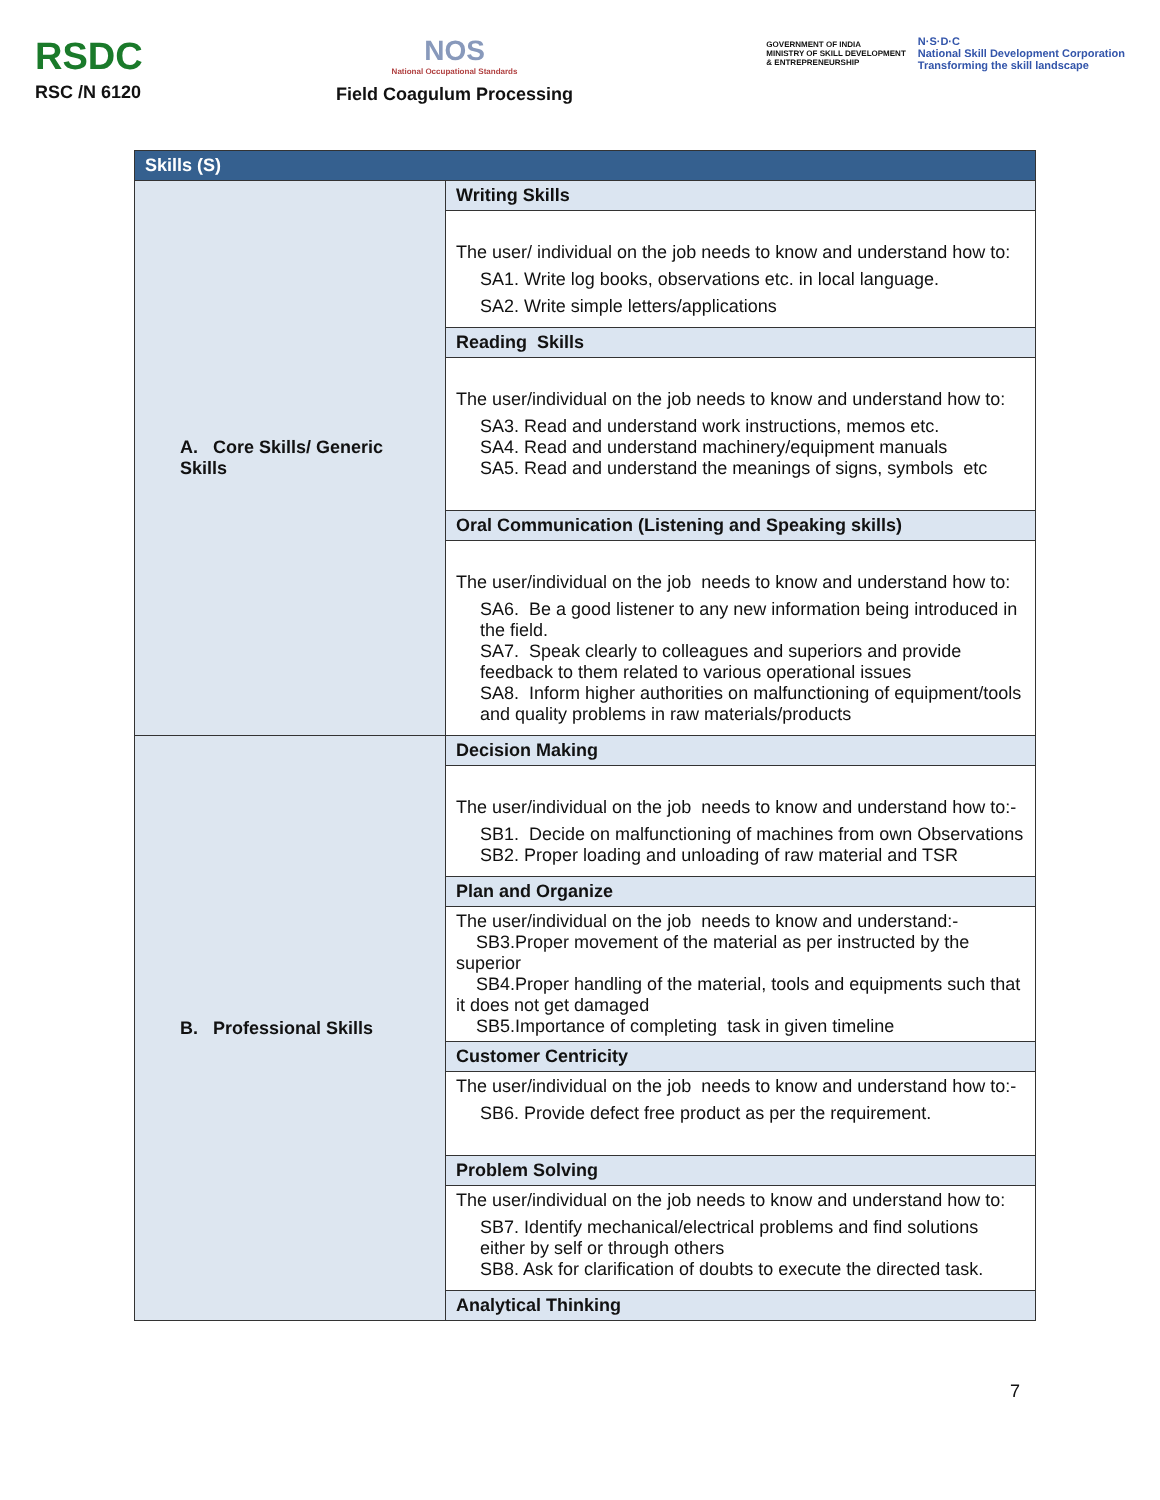RSDC
RSC /N 6120
NOS
National Occupational Standards
Field Coagulum Processing
GOVERNMENT OF INDIA
MINISTRY OF SKILL DEVELOPMENT
& ENTREPRENEURSHIP
N·S·D·C
National Skill Development Corporation
Transforming the skill landscape
| Skills (S) | |
| --- | --- |
| A. Core Skills/ Generic Skills | Writing Skills |
| | The user/ individual on the job needs to know and understand how to: SA1. Write log books, observations etc. in local language. SA2. Write simple letters/applications |
| | Reading Skills |
| | The user/individual on the job needs to know and understand how to: SA3. Read and understand work instructions, memos etc. SA4. Read and understand machinery/equipment manuals SA5. Read and understand the meanings of signs, symbols etc |
| | Oral Communication (Listening and Speaking skills) |
| | The user/individual on the job needs to know and understand how to: SA6. Be a good listener to any new information being introduced in the field. SA7. Speak clearly to colleagues and superiors and provide feedback to them related to various operational issues SA8. Inform higher authorities on malfunctioning of equipment/tools and quality problems in raw materials/products |
| B. Professional Skills | Decision Making |
| | The user/individual on the job needs to know and understand how to:- SB1. Decide on malfunctioning of machines from own Observations SB2. Proper loading and unloading of raw material and TSR |
| | Plan and Organize |
| | The user/individual on the job needs to know and understand:- SB3.Proper movement of the material as per instructed by the superior SB4.Proper handling of the material, tools and equipments such that it does not get damaged SB5.Importance of completing task in given timeline |
| | Customer Centricity |
| | The user/individual on the job needs to know and understand how to:- SB6. Provide defect free product as per the requirement. |
| | Problem Solving |
| | The user/individual on the job needs to know and understand how to: SB7. Identify mechanical/electrical problems and find solutions either by self or through others SB8. Ask for clarification of doubts to execute the directed task. |
| | Analytical Thinking |
7